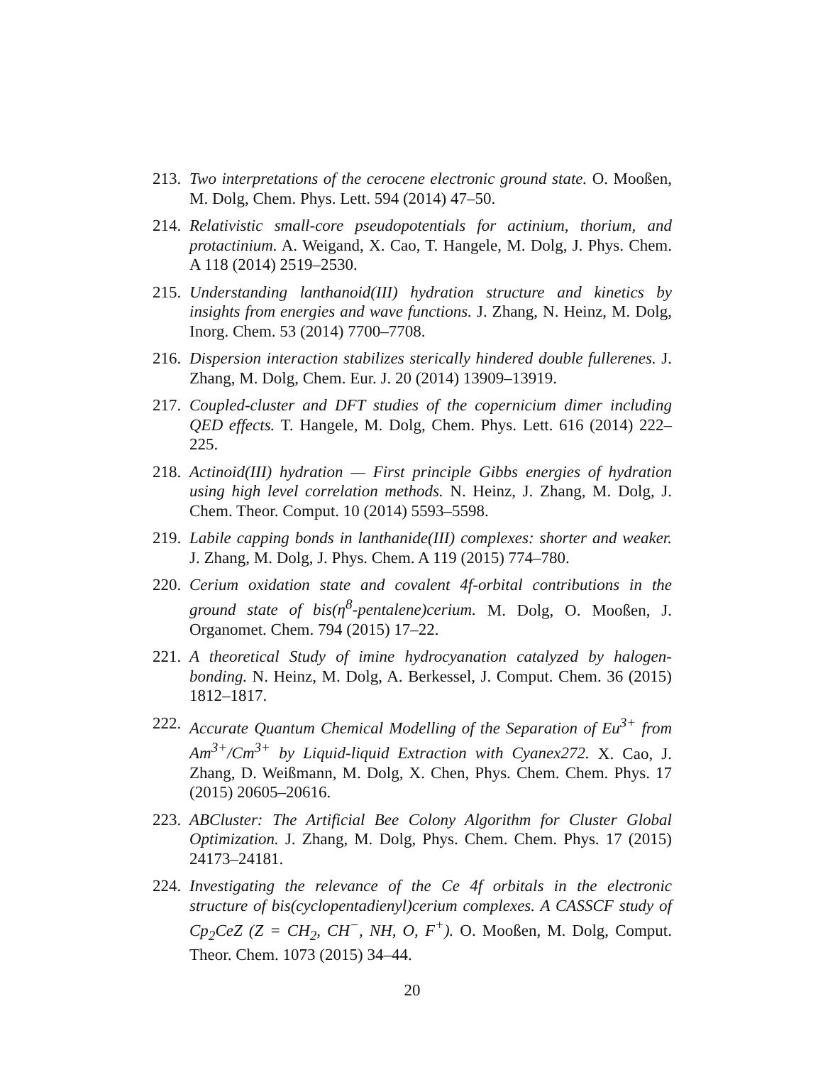213.
Two interpretations of the cerocene electronic ground state. O. Mooßen, M. Dolg, Chem. Phys. Lett. 594 (2014) 47–50.
214.
Relativistic small-core pseudopotentials for actinium, thorium, and protactinium. A. Weigand, X. Cao, T. Hangele, M. Dolg, J. Phys. Chem. A 118 (2014) 2519–2530.
215.
Understanding lanthanoid(III) hydration structure and kinetics by insights from energies and wave functions. J. Zhang, N. Heinz, M. Dolg, Inorg. Chem. 53 (2014) 7700–7708.
216.
Dispersion interaction stabilizes sterically hindered double fullerenes. J. Zhang, M. Dolg, Chem. Eur. J. 20 (2014) 13909–13919.
217.
Coupled-cluster and DFT studies of the copernicium dimer including QED effects. T. Hangele, M. Dolg, Chem. Phys. Lett. 616 (2014) 222–225.
218.
Actinoid(III) hydration — First principle Gibbs energies of hydration using high level correlation methods. N. Heinz, J. Zhang, M. Dolg, J. Chem. Theor. Comput. 10 (2014) 5593–5598.
219.
Labile capping bonds in lanthanide(III) complexes: shorter and weaker. J. Zhang, M. Dolg, J. Phys. Chem. A 119 (2015) 774–780.
220.
Cerium oxidation state and covalent 4f-orbital contributions in the ground state of bis(η<sup>8</sup>-pentalene)cerium. M. Dolg, O. Mooßen, J. Organomet. Chem. 794 (2015) 17–22.
221.
A theoretical Study of imine hydrocyanation catalyzed by halogen-bonding. N. Heinz, M. Dolg, A. Berkessel, J. Comput. Chem. 36 (2015) 1812–1817.
222.
Accurate Quantum Chemical Modelling of the Separation of Eu<sup>3+</sup> from Am<sup>3+</sup>/Cm<sup>3+</sup> by Liquid-liquid Extraction with Cyanex272. X. Cao, J. Zhang, D. Weißmann, M. Dolg, X. Chen, Phys. Chem. Chem. Phys. 17 (2015) 20605–20616.
223.
ABCluster: The Artificial Bee Colony Algorithm for Cluster Global Optimization. J. Zhang, M. Dolg, Phys. Chem. Chem. Phys. 17 (2015) 24173–24181.
224.
Investigating the relevance of the Ce 4f orbitals in the electronic structure of bis(cyclopentadienyl)cerium complexes. A CASSCF study of Cp<sub>2</sub>CeZ (Z = CH<sub>2</sub>, CH<sup>−</sup>, NH, O, F<sup>+</sup>). O. Mooßen, M. Dolg, Comput. Theor. Chem. 1073 (2015) 34–44.
20